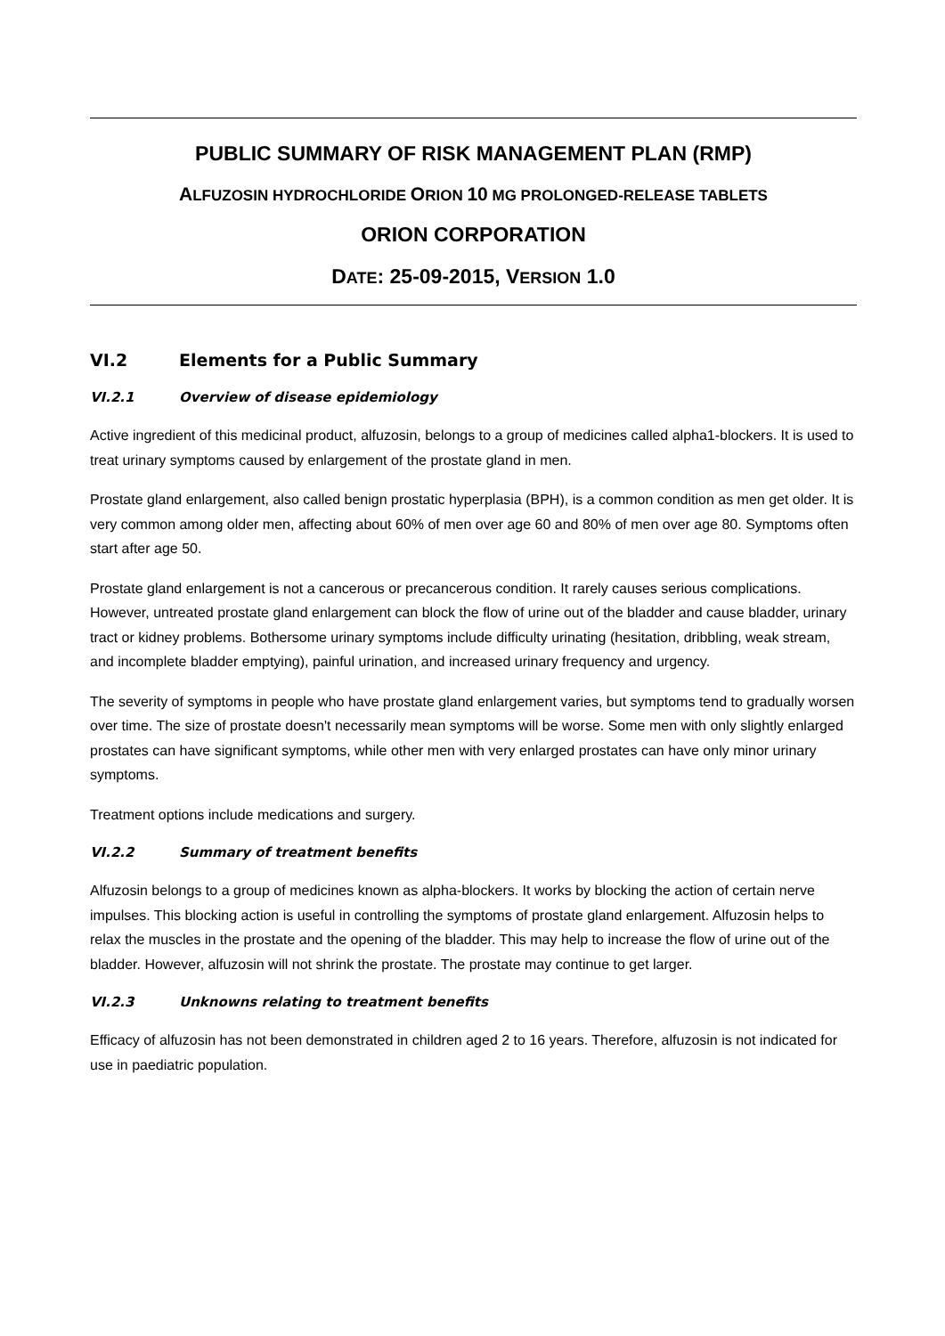PUBLIC SUMMARY OF RISK MANAGEMENT PLAN (RMP)
ALFUZOSIN HYDROCHLORIDE ORION 10 MG PROLONGED-RELEASE TABLETS
ORION CORPORATION
DATE: 25-09-2015, VERSION 1.0
VI.2 Elements for a Public Summary
VI.2.1 Overview of disease epidemiology
Active ingredient of this medicinal product, alfuzosin, belongs to a group of medicines called alpha1-blockers. It is used to treat urinary symptoms caused by enlargement of the prostate gland in men.
Prostate gland enlargement, also called benign prostatic hyperplasia (BPH), is a common condition as men get older. It is very common among older men, affecting about 60% of men over age 60 and 80% of men over age 80. Symptoms often start after age 50.
Prostate gland enlargement is not a cancerous or precancerous condition. It rarely causes serious complications. However, untreated prostate gland enlargement can block the flow of urine out of the bladder and cause bladder, urinary tract or kidney problems. Bothersome urinary symptoms include difficulty urinating (hesitation, dribbling, weak stream, and incomplete bladder emptying), painful urination, and increased urinary frequency and urgency.
The severity of symptoms in people who have prostate gland enlargement varies, but symptoms tend to gradually worsen over time. The size of prostate doesn't necessarily mean symptoms will be worse. Some men with only slightly enlarged prostates can have significant symptoms, while other men with very enlarged prostates can have only minor urinary symptoms.
Treatment options include medications and surgery.
VI.2.2 Summary of treatment benefits
Alfuzosin belongs to a group of medicines known as alpha-blockers. It works by blocking the action of certain nerve impulses. This blocking action is useful in controlling the symptoms of prostate gland enlargement. Alfuzosin helps to relax the muscles in the prostate and the opening of the bladder. This may help to increase the flow of urine out of the bladder. However, alfuzosin will not shrink the prostate. The prostate may continue to get larger.
VI.2.3 Unknowns relating to treatment benefits
Efficacy of alfuzosin has not been demonstrated in children aged 2 to 16 years. Therefore, alfuzosin is not indicated for use in paediatric population.